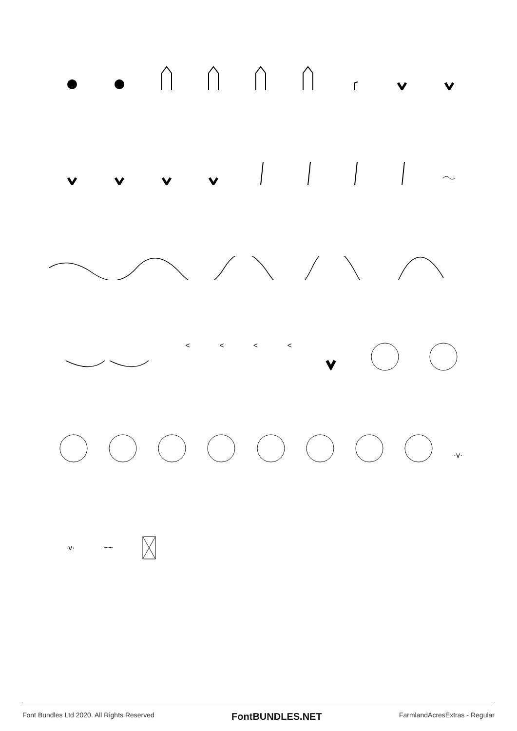< < < <
·v·
·v· ~~
Font Bundles Ltd 2020. All Rights Reserved FontBUNDLES.NET FarmlandAcresExtras - Regular